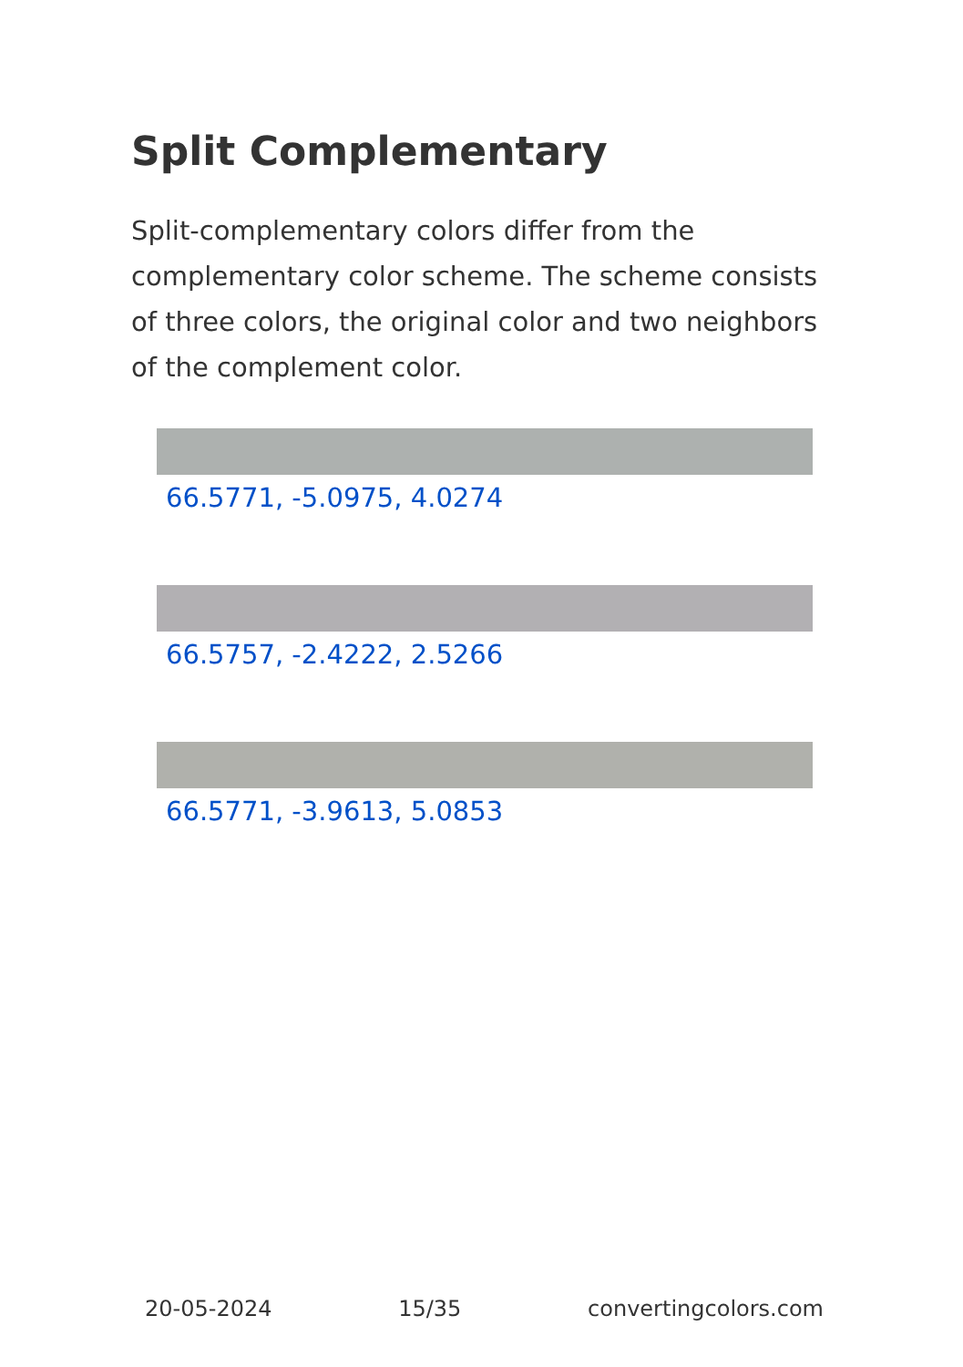Split Complementary
Split-complementary colors differ from the complementary color scheme. The scheme consists of three colors, the original color and two neighbors of the complement color.
66.5771, -5.0975, 4.0274
66.5757, -2.4222, 2.5266
66.5771, -3.9613, 5.0853
20-05-2024 15/35 convertingcolors.com